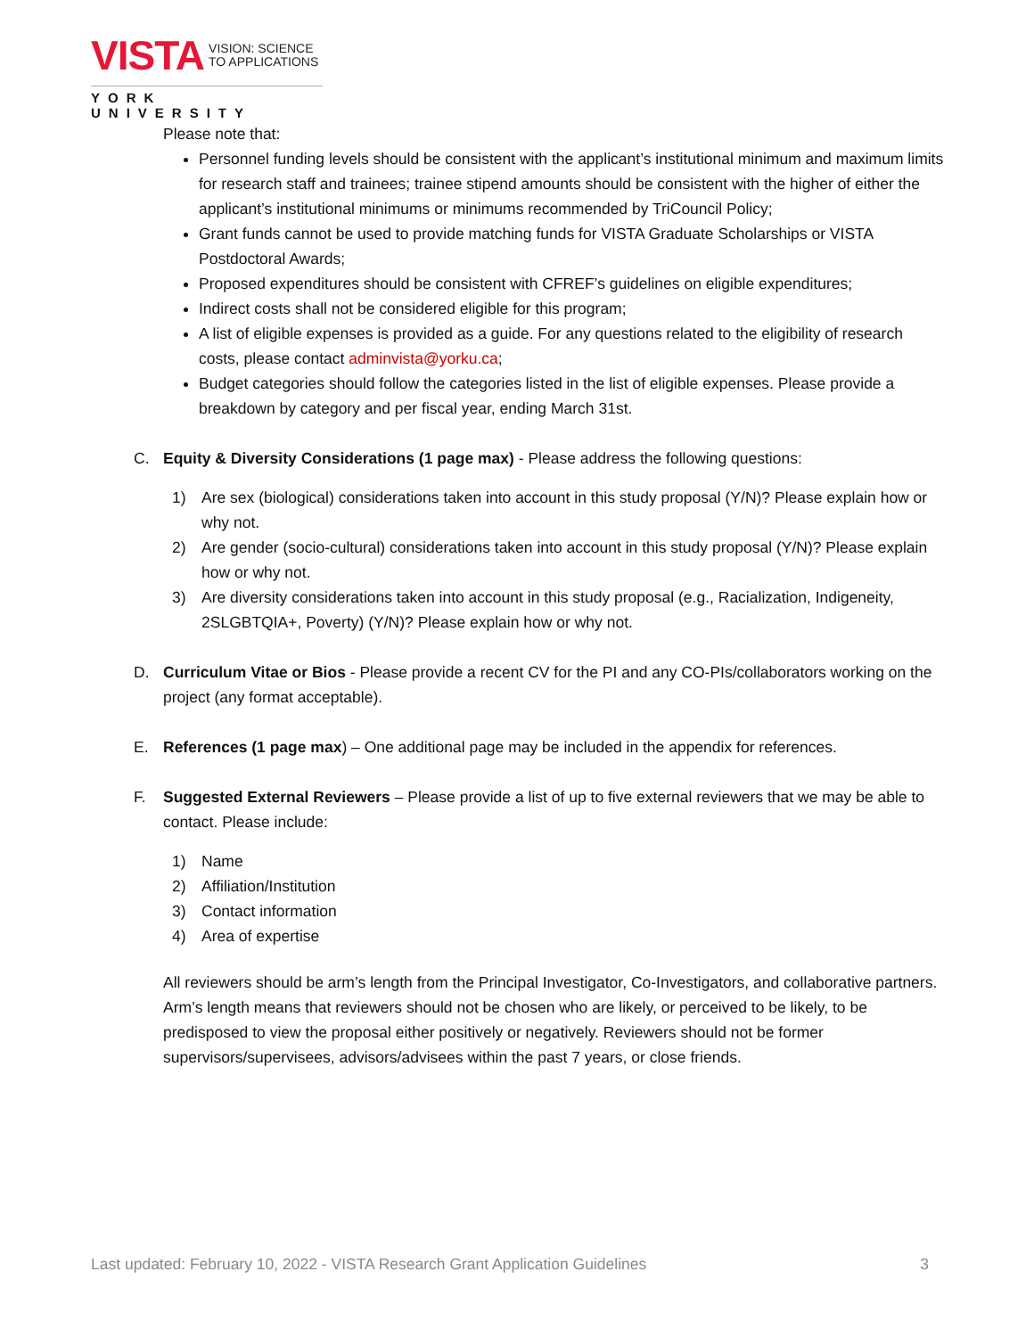VISTA VISION: SCIENCE
TO APPLICATIONS
YORK UNIVERSITY
Please note that:
Personnel funding levels should be consistent with the applicant’s institutional minimum and maximum limits for research staff and trainees; trainee stipend amounts should be consistent with the higher of either the applicant’s institutional minimums or minimums recommended by TriCouncil Policy;
Grant funds cannot be used to provide matching funds for VISTA Graduate Scholarships or VISTA Postdoctoral Awards;
Proposed expenditures should be consistent with CFREF’s guidelines on eligible expenditures;
Indirect costs shall not be considered eligible for this program;
A list of eligible expenses is provided as a guide. For any questions related to the eligibility of research costs, please contact adminvista@yorku.ca;
Budget categories should follow the categories listed in the list of eligible expenses. Please provide a breakdown by category and per fiscal year, ending March 31st.
C. Equity & Diversity Considerations (1 page max) - Please address the following questions:
1) Are sex (biological) considerations taken into account in this study proposal (Y/N)? Please explain how or why not.
2) Are gender (socio-cultural) considerations taken into account in this study proposal (Y/N)? Please explain how or why not.
3) Are diversity considerations taken into account in this study proposal (e.g., Racialization, Indigeneity, 2SLGBTQIA+, Poverty) (Y/N)? Please explain how or why not.
D. Curriculum Vitae or Bios - Please provide a recent CV for the PI and any CO-PIs/collaborators working on the project (any format acceptable).
E. References (1 page max) – One additional page may be included in the appendix for references.
F. Suggested External Reviewers – Please provide a list of up to five external reviewers that we may be able to contact. Please include:
1) Name
2) Affiliation/Institution
3) Contact information
4) Area of expertise
All reviewers should be arm’s length from the Principal Investigator, Co-Investigators, and collaborative partners. Arm’s length means that reviewers should not be chosen who are likely, or perceived to be likely, to be predisposed to view the proposal either positively or negatively. Reviewers should not be former supervisors/supervisees, advisors/advisees within the past 7 years, or close friends.
Last updated: February 10, 2022 - VISTA Research Grant Application Guidelines 3